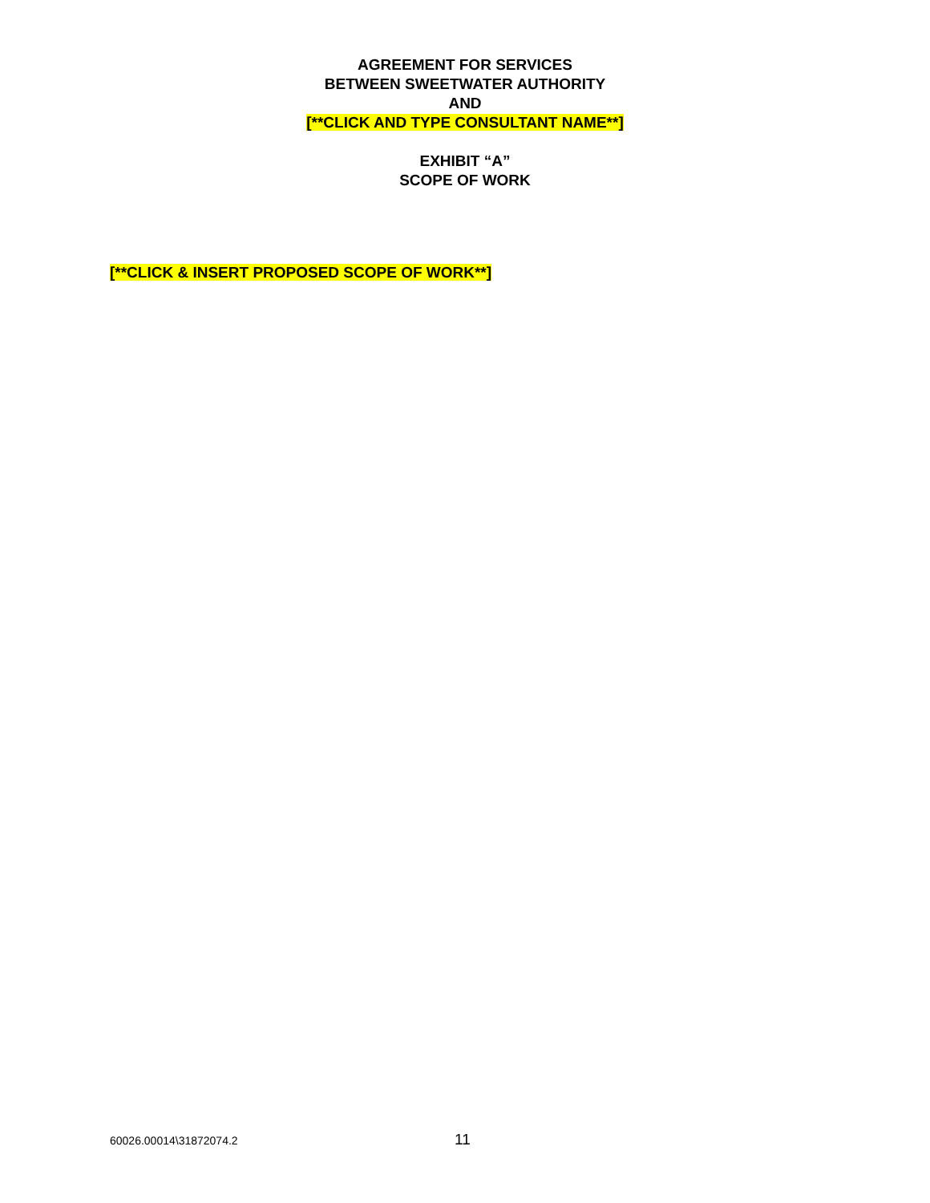AGREEMENT FOR SERVICES
BETWEEN SWEETWATER AUTHORITY
AND
[**CLICK AND TYPE CONSULTANT NAME**]
EXHIBIT “A”
SCOPE OF WORK
[**CLICK & INSERT PROPOSED SCOPE OF WORK**]
60026.00014\31872074.2 11